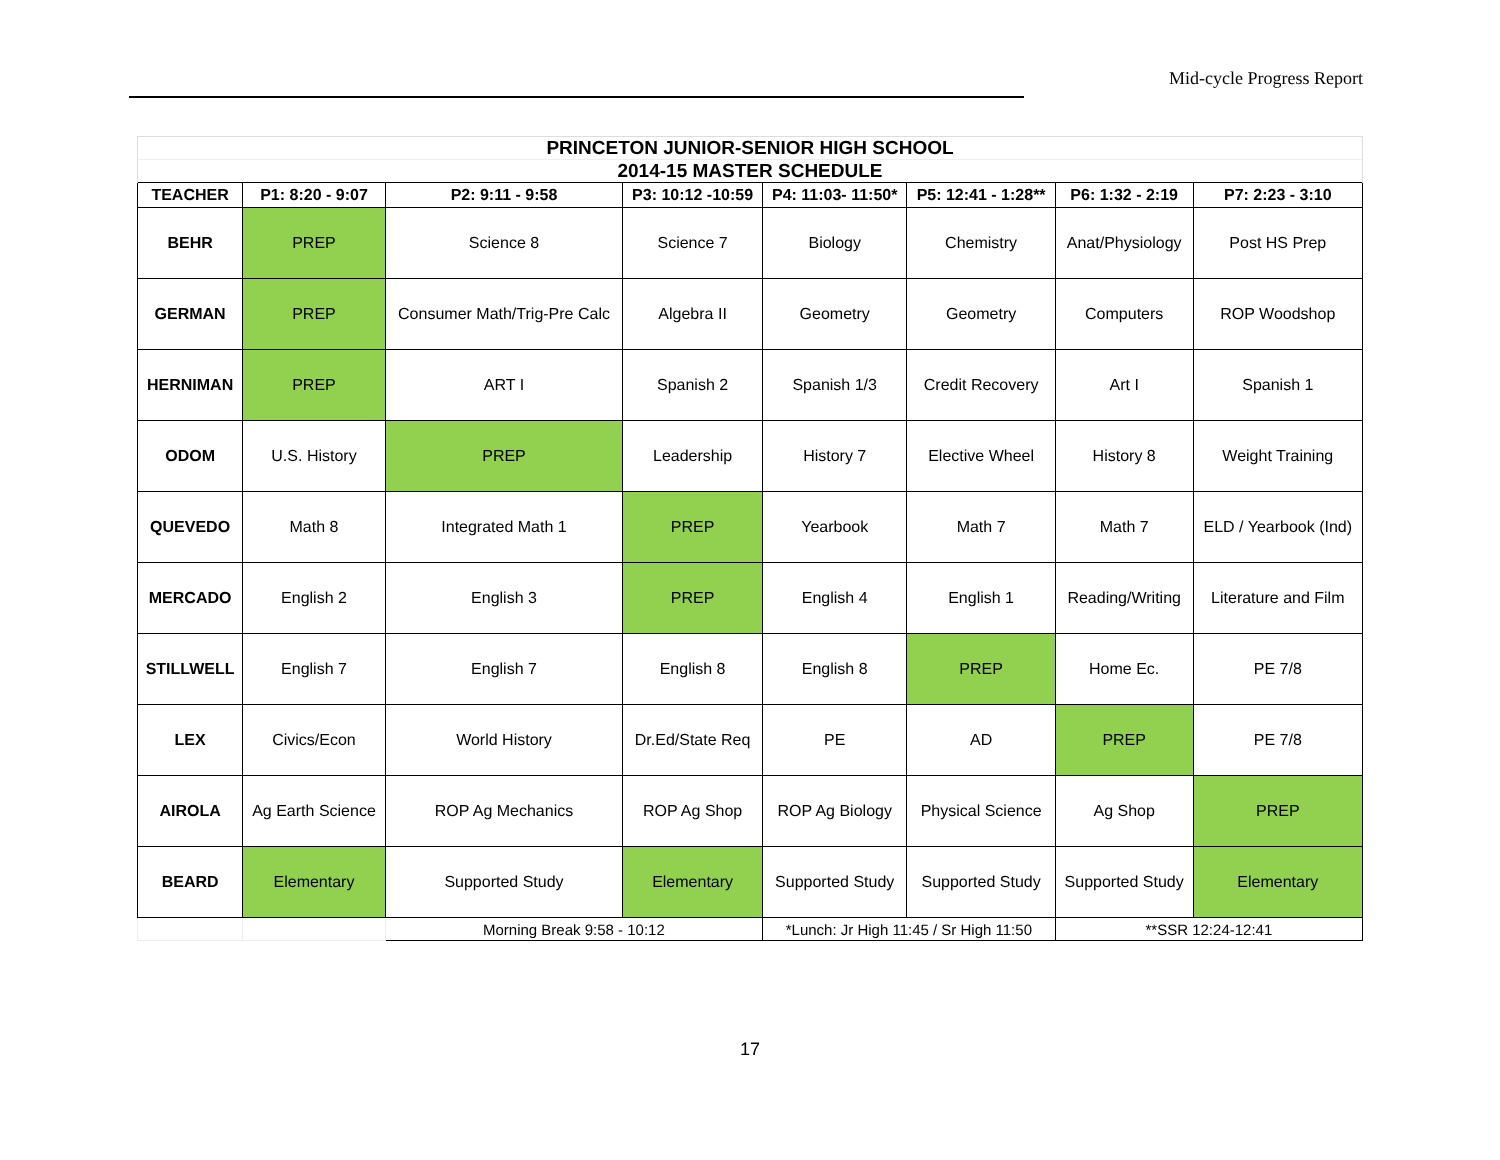Mid-cycle Progress Report
| PRINCETON JUNIOR-SENIOR HIGH SCHOOL | | | | | | | |
| --- | --- | --- | --- | --- | --- | --- | --- |
| 2014-15 MASTER SCHEDULE | | | | | | | |
| TEACHER | P1: 8:20 - 9:07 | P2: 9:11 - 9:58 | P3: 10:12 -10:59 | P4: 11:03- 11:50* | P5: 12:41 - 1:28** | P6: 1:32 - 2:19 | P7: 2:23 - 3:10 |
| BEHR | PREP | Science 8 | Science 7 | Biology | Chemistry | Anat/Physiology | Post HS Prep |
| GERMAN | PREP | Consumer Math/Trig-Pre Calc | Algebra II | Geometry | Geometry | Computers | ROP Woodshop |
| HERNIMAN | PREP | ART I | Spanish 2 | Spanish 1/3 | Credit Recovery | Art I | Spanish 1 |
| ODOM | U.S. History | PREP | Leadership | History 7 | Elective Wheel | History 8 | Weight Training |
| QUEVEDO | Math 8 | Integrated Math 1 | PREP | Yearbook | Math 7 | Math 7 | ELD / Yearbook (Ind) |
| MERCADO | English 2 | English 3 | PREP | English 4 | English 1 | Reading/Writing | Literature and Film |
| STILLWELL | English 7 | English 7 | English 8 | English 8 | PREP | Home Ec. | PE 7/8 |
| LEX | Civics/Econ | World History | Dr.Ed/State Req | PE | AD | PREP | PE 7/8 |
| AIROLA | Ag Earth Science | ROP Ag Mechanics | ROP Ag Shop | ROP Ag Biology | Physical Science | Ag Shop | PREP |
| BEARD | Elementary | Supported Study | Elementary | Supported Study | Supported Study | Supported Study | Elementary |
| | | Morning Break 9:58 - 10:12 | | *Lunch: Jr High 11:45 / Sr High 11:50 | | **SSR 12:24-12:41 | |
17